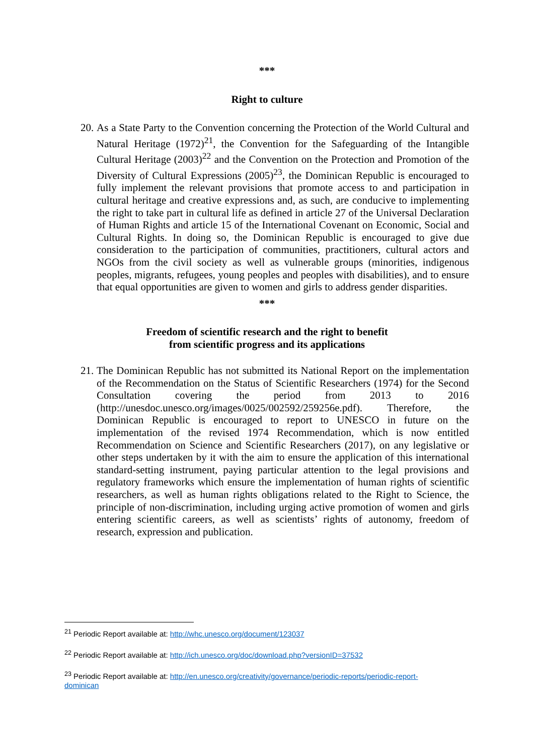***
Right to culture
20.
As a State Party to the Convention concerning the Protection of the World Cultural and Natural Heritage (1972)<sup>21</sup>, the Convention for the Safeguarding of the Intangible Cultural Heritage (2003)<sup>22</sup> and the Convention on the Protection and Promotion of the Diversity of Cultural Expressions (2005)<sup>23</sup>, the Dominican Republic is encouraged to fully implement the relevant provisions that promote access to and participation in cultural heritage and creative expressions and, as such, are conducive to implementing the right to take part in cultural life as defined in article 27 of the Universal Declaration of Human Rights and article 15 of the International Covenant on Economic, Social and Cultural Rights. In doing so, the Dominican Republic is encouraged to give due consideration to the participation of communities, practitioners, cultural actors and NGOs from the civil society as well as vulnerable groups (minorities, indigenous peoples, migrants, refugees, young peoples and peoples with disabilities), and to ensure that equal opportunities are given to women and girls to address gender disparities.
***
Freedom of scientific research and the right to benefit
from scientific progress and its applications
21.
The Dominican Republic has not submitted its National Report on the implementation of the Recommendation on the Status of Scientific Researchers (1974) for the Second Consultation covering the period from 2013 to 2016 (http://unesdoc.unesco.org/images/0025/002592/259256e.pdf). Therefore, the Dominican Republic is encouraged to report to UNESCO in future on the implementation of the revised 1974 Recommendation, which is now entitled Recommendation on Science and Scientific Researchers (2017), on any legislative or other steps undertaken by it with the aim to ensure the application of this international standard-setting instrument, paying particular attention to the legal provisions and regulatory frameworks which ensure the implementation of human rights of scientific researchers, as well as human rights obligations related to the Right to Science, the principle of non-discrimination, including urging active promotion of women and girls entering scientific careers, as well as scientists’ rights of autonomy, freedom of research, expression and publication.
<sup>21</sup> Periodic Report available at: http://whc.unesco.org/document/123037
<sup>22</sup> Periodic Report available at: http://ich.unesco.org/doc/download.php?versionID=37532
<sup>23</sup> Periodic Report available at: http://en.unesco.org/creativity/governance/periodic-reports/periodic-report-dominican